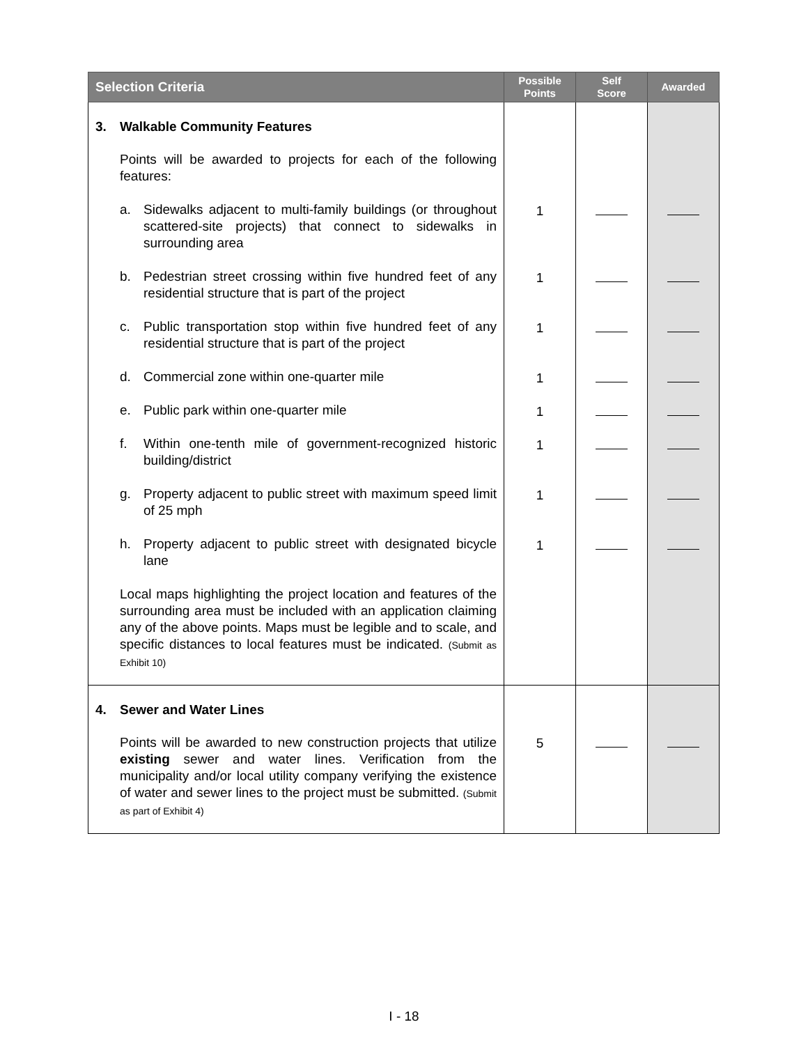| Selection Criteria | Possible Points | Self Score | Awarded |
| --- | --- | --- | --- |
| 3. Walkable Community Features Points will be awarded to projects for each of the following features: a. Sidewalks adjacent to multi-family buildings (or throughout scattered-site projects) that connect to sidewalks in surrounding area b. Pedestrian street crossing within five hundred feet of any residential structure that is part of the project c. Public transportation stop within five hundred feet of any residential structure that is part of the project d. Commercial zone within one-quarter mile e. Public park within one-quarter mile f. Within one-tenth mile of government-recognized historic building/district g. Property adjacent to public street with maximum speed limit of 25 mph h. Property adjacent to public street with designated bicycle lane Local maps highlighting the project location and features of the surrounding area must be included with an application claiming any of the above points. Maps must be legible and to scale, and specific distances to local features must be indicated. (Submit as Exhibit 10) | 1 1 1 1 1 1 1 1 | | |
| 4. Sewer and Water Lines Points will be awarded to new construction projects that utilize existing sewer and water lines. Verification from the municipality and/or local utility company verifying the existence of water and sewer lines to the project must be submitted. (Submit as part of Exhibit 4) | 5 | | |
I - 18